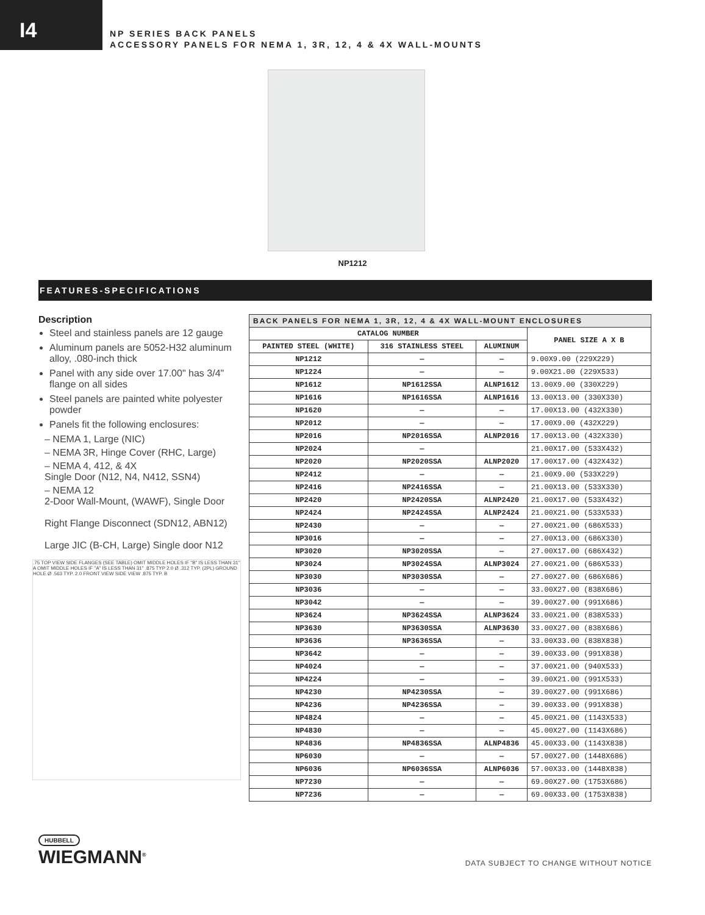I4
NP SERIES BACK PANELS
ACCESSORY PANELS FOR NEMA 1, 3R, 12, 4 & 4X WALL-MOUNTS
NP1212
FEATURES-SPECIFICATIONS
Description
Steel and stainless panels are 12 gauge
Aluminum panels are 5052-H32 aluminum alloy, .080-inch thick
Panel with any side over 17.00" has 3/4" flange on all sides
Steel panels are painted white polyester powder
Panels fit the following enclosures:
– NEMA 1, Large (NIC)
– NEMA 3R, Hinge Cover (RHC, Large)
– NEMA 4, 412, & 4X
Single Door (N12, N4, N412, SSN4)
– NEMA 12
2-Door Wall-Mount, (WAWF), Single Door
Right Flange Disconnect (SDN12, ABN12)
Large JIC (B-CH, Large) Single door N12
.75 TOP VIEW SIDE FLANGES (SEE TABLE) OMIT MIDDLE HOLES IF "B" IS LESS THAN 31" A OMIT MIDDLE HOLES IF "A" IS LESS THAN 31" .875 TYP 2.0 Ø .312 TYP. (2PL) GROUND HOLE Ø .563 TYP. 2.0 FRONT VIEW SIDE VIEW .875 TYP. B
| BACK PANELS FOR NEMA 1, 3R, 12, 4 & 4X WALL-MOUNT ENCLOSURES | | | |
| --- | --- | --- | --- |
| CATALOG NUMBER | | | PANEL SIZE A X B |
| PAINTED STEEL (WHITE) | 316 STAINLESS STEEL | ALUMINUM | |
| NP1212 | — | — | 9.00X9.00 (229X229) |
| NP1224 | — | — | 9.00X21.00 (229X533) |
| NP1612 | NP1612SSA | ALNP1612 | 13.00X9.00 (330X229) |
| NP1616 | NP1616SSA | ALNP1616 | 13.00X13.00 (330X330) |
| NP1620 | — | — | 17.00X13.00 (432X330) |
| NP2012 | — | — | 17.00X9.00 (432X229) |
| NP2016 | NP2016SSA | ALNP2016 | 17.00X13.00 (432X330) |
| NP2024 | — | | 21.00X17.00 (533X432) |
| NP2020 | NP2020SSA | ALNP2020 | 17.00X17.00 (432X432) |
| NP2412 | — | — | 21.00X9.00 (533X229) |
| NP2416 | NP2416SSA | — | 21.00X13.00 (533X330) |
| NP2420 | NP2420SSA | ALNP2420 | 21.00X17.00 (533X432) |
| NP2424 | NP2424SSA | ALNP2424 | 21.00X21.00 (533X533) |
| NP2430 | — | — | 27.00X21.00 (686X533) |
| NP3016 | — | — | 27.00X13.00 (686X330) |
| NP3020 | NP3020SSA | — | 27.00X17.00 (686X432) |
| NP3024 | NP3024SSA | ALNP3024 | 27.00X21.00 (686X533) |
| NP3030 | NP3030SSA | — | 27.00X27.00 (686X686) |
| NP3036 | — | — | 33.00X27.00 (838X686) |
| NP3042 | — | — | 39.00X27.00 (991X686) |
| NP3624 | NP3624SSA | ALNP3624 | 33.00X21.00 (838X533) |
| NP3630 | NP3630SSA | ALNP3630 | 33.00X27.00 (838X686) |
| NP3636 | NP3636SSA | — | 33.00X33.00 (838X838) |
| NP3642 | — | — | 39.00X33.00 (991X838) |
| NP4024 | — | — | 37.00X21.00 (940X533) |
| NP4224 | — | — | 39.00X21.00 (991X533) |
| NP4230 | NP4230SSA | — | 39.00X27.00 (991X686) |
| NP4236 | NP4236SSA | — | 39.00X33.00 (991X838) |
| NP4824 | — | — | 45.00X21.00 (1143X533) |
| NP4830 | — | — | 45.00X27.00 (1143X686) |
| NP4836 | NP4836SSA | ALNP4836 | 45.00X33.00 (1143X838) |
| NP6030 | — | — | 57.00X27.00 (1448X686) |
| NP6036 | NP6036SSA | ALNP6036 | 57.00X33.00 (1448X838) |
| NP7230 | — | — | 69.00X27.00 (1753X686) |
| NP7236 | — | — | 69.00X33.00 (1753X838) |
HUBBELL
WIEGMANN<sup>®</sup>
DATA SUBJECT TO CHANGE WITHOUT NOTICE